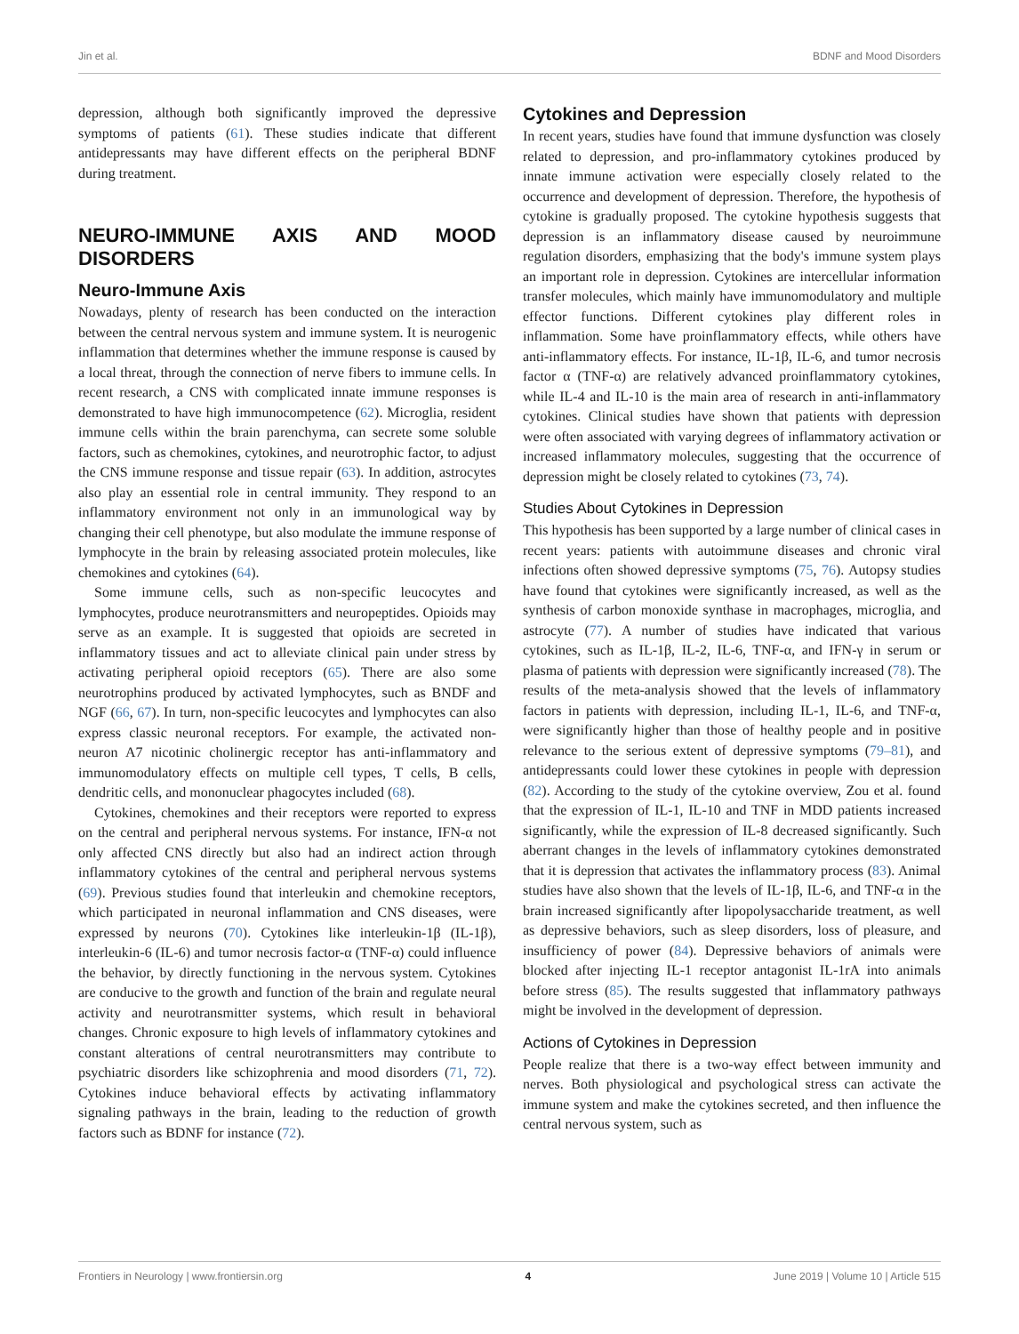Jin et al. BDNF and Mood Disorders
depression, although both significantly improved the depressive symptoms of patients (61). These studies indicate that different antidepressants may have different effects on the peripheral BDNF during treatment.
NEURO-IMMUNE AXIS AND MOOD DISORDERS
Neuro-Immune Axis
Nowadays, plenty of research has been conducted on the interaction between the central nervous system and immune system. It is neurogenic inflammation that determines whether the immune response is caused by a local threat, through the connection of nerve fibers to immune cells. In recent research, a CNS with complicated innate immune responses is demonstrated to have high immunocompetence (62). Microglia, resident immune cells within the brain parenchyma, can secrete some soluble factors, such as chemokines, cytokines, and neurotrophic factor, to adjust the CNS immune response and tissue repair (63). In addition, astrocytes also play an essential role in central immunity. They respond to an inflammatory environment not only in an immunological way by changing their cell phenotype, but also modulate the immune response of lymphocyte in the brain by releasing associated protein molecules, like chemokines and cytokines (64).
Some immune cells, such as non-specific leucocytes and lymphocytes, produce neurotransmitters and neuropeptides. Opioids may serve as an example. It is suggested that opioids are secreted in inflammatory tissues and act to alleviate clinical pain under stress by activating peripheral opioid receptors (65). There are also some neurotrophins produced by activated lymphocytes, such as BNDF and NGF (66, 67). In turn, non-specific leucocytes and lymphocytes can also express classic neuronal receptors. For example, the activated non-neuron A7 nicotinic cholinergic receptor has anti-inflammatory and immunomodulatory effects on multiple cell types, T cells, B cells, dendritic cells, and mononuclear phagocytes included (68).
Cytokines, chemokines and their receptors were reported to express on the central and peripheral nervous systems. For instance, IFN-α not only affected CNS directly but also had an indirect action through inflammatory cytokines of the central and peripheral nervous systems (69). Previous studies found that interleukin and chemokine receptors, which participated in neuronal inflammation and CNS diseases, were expressed by neurons (70). Cytokines like interleukin-1β (IL-1β), interleukin-6 (IL-6) and tumor necrosis factor-α (TNF-α) could influence the behavior, by directly functioning in the nervous system. Cytokines are conducive to the growth and function of the brain and regulate neural activity and neurotransmitter systems, which result in behavioral changes. Chronic exposure to high levels of inflammatory cytokines and constant alterations of central neurotransmitters may contribute to psychiatric disorders like schizophrenia and mood disorders (71, 72). Cytokines induce behavioral effects by activating inflammatory signaling pathways in the brain, leading to the reduction of growth factors such as BDNF for instance (72).
Cytokines and Depression
In recent years, studies have found that immune dysfunction was closely related to depression, and pro-inflammatory cytokines produced by innate immune activation were especially closely related to the occurrence and development of depression. Therefore, the hypothesis of cytokine is gradually proposed. The cytokine hypothesis suggests that depression is an inflammatory disease caused by neuroimmune regulation disorders, emphasizing that the body's immune system plays an important role in depression. Cytokines are intercellular information transfer molecules, which mainly have immunomodulatory and multiple effector functions. Different cytokines play different roles in inflammation. Some have proinflammatory effects, while others have anti-inflammatory effects. For instance, IL-1β, IL-6, and tumor necrosis factor α (TNF-α) are relatively advanced proinflammatory cytokines, while IL-4 and IL-10 is the main area of research in anti-inflammatory cytokines. Clinical studies have shown that patients with depression were often associated with varying degrees of inflammatory activation or increased inflammatory molecules, suggesting that the occurrence of depression might be closely related to cytokines (73, 74).
Studies About Cytokines in Depression
This hypothesis has been supported by a large number of clinical cases in recent years: patients with autoimmune diseases and chronic viral infections often showed depressive symptoms (75, 76). Autopsy studies have found that cytokines were significantly increased, as well as the synthesis of carbon monoxide synthase in macrophages, microglia, and astrocyte (77). A number of studies have indicated that various cytokines, such as IL-1β, IL-2, IL-6, TNF-α, and IFN-γ in serum or plasma of patients with depression were significantly increased (78). The results of the meta-analysis showed that the levels of inflammatory factors in patients with depression, including IL-1, IL-6, and TNF-α, were significantly higher than those of healthy people and in positive relevance to the serious extent of depressive symptoms (79–81), and antidepressants could lower these cytokines in people with depression (82). According to the study of the cytokine overview, Zou et al. found that the expression of IL-1, IL-10 and TNF in MDD patients increased significantly, while the expression of IL-8 decreased significantly. Such aberrant changes in the levels of inflammatory cytokines demonstrated that it is depression that activates the inflammatory process (83). Animal studies have also shown that the levels of IL-1β, IL-6, and TNF-α in the brain increased significantly after lipopolysaccharide treatment, as well as depressive behaviors, such as sleep disorders, loss of pleasure, and insufficiency of power (84). Depressive behaviors of animals were blocked after injecting IL-1 receptor antagonist IL-1rA into animals before stress (85). The results suggested that inflammatory pathways might be involved in the development of depression.
Actions of Cytokines in Depression
People realize that there is a two-way effect between immunity and nerves. Both physiological and psychological stress can activate the immune system and make the cytokines secreted, and then influence the central nervous system, such as
Frontiers in Neurology | www.frontiersin.org 4 June 2019 | Volume 10 | Article 515